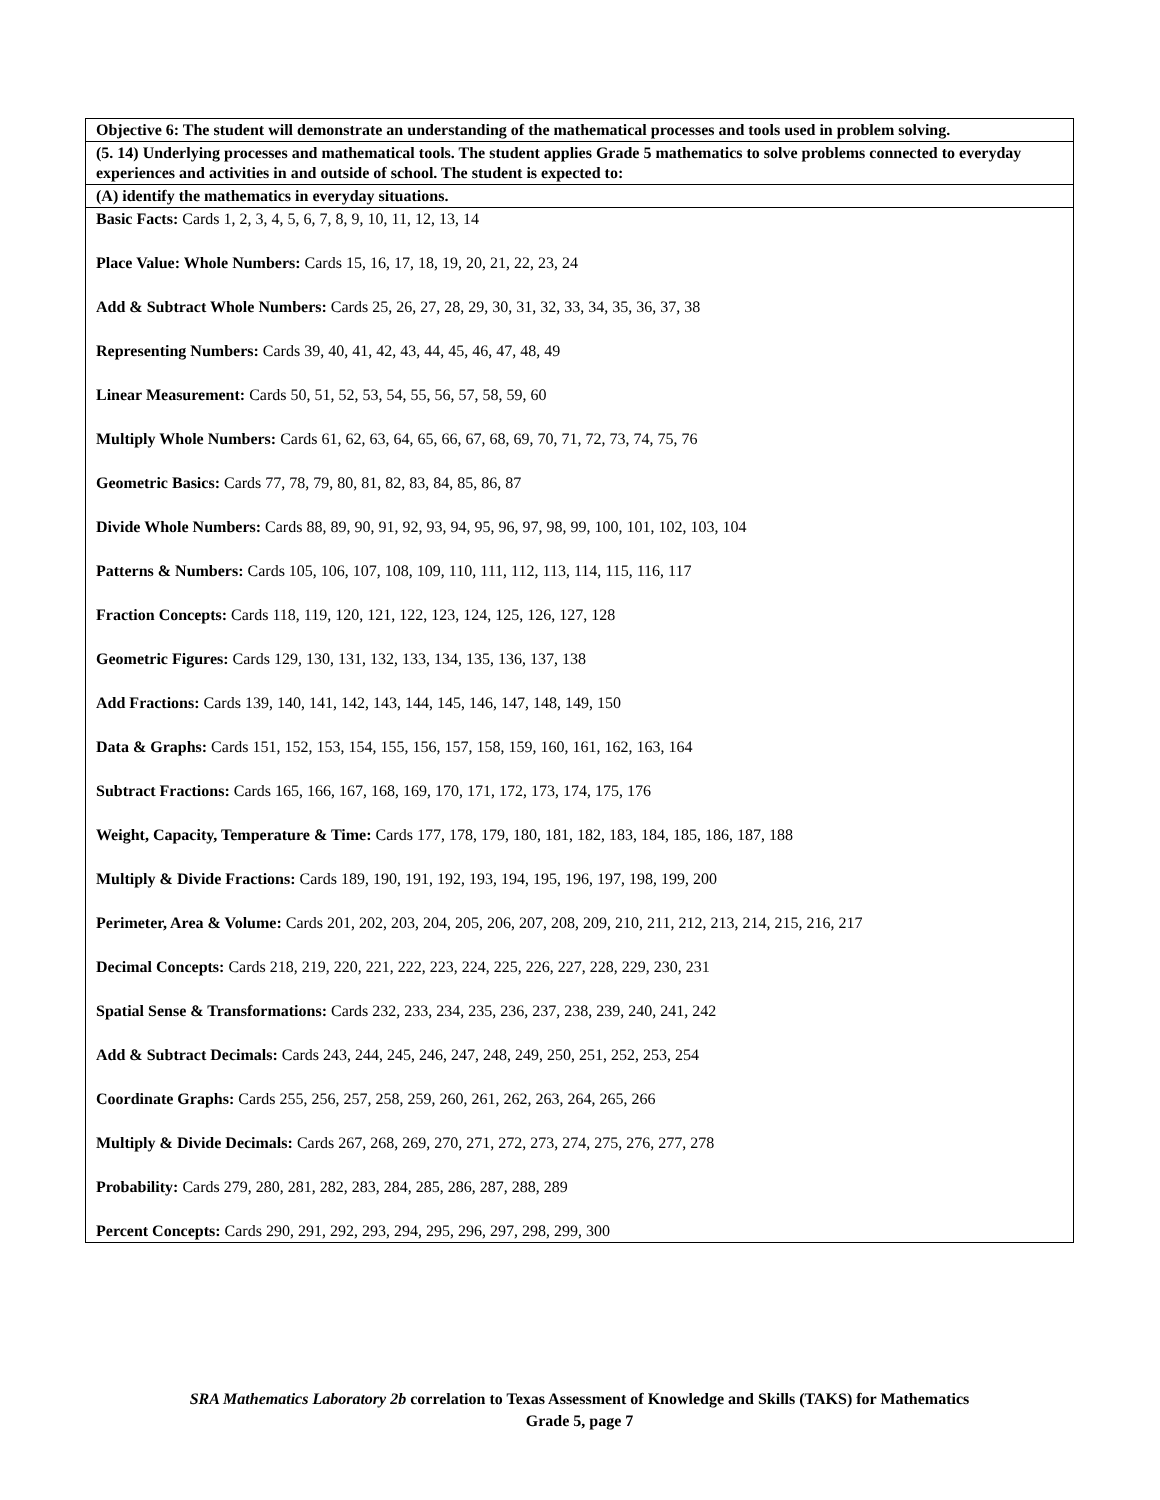| Objective 6: The student will demonstrate an understanding of the mathematical processes and tools used in problem solving. |
| (5. 14) Underlying processes and mathematical tools. The student applies Grade 5 mathematics to solve problems connected to everyday experiences and activities in and outside of school. The student is expected to: |
| (A) identify the mathematics in everyday situations. |
| Basic Facts: Cards 1, 2, 3, 4, 5, 6, 7, 8, 9, 10, 11, 12, 13, 14 Place Value: Whole Numbers: Cards 15, 16, 17, 18, 19, 20, 21, 22, 23, 24 Add & Subtract Whole Numbers: Cards 25, 26, 27, 28, 29, 30, 31, 32, 33, 34, 35, 36, 37, 38 Representing Numbers: Cards 39, 40, 41, 42, 43, 44, 45, 46, 47, 48, 49 Linear Measurement: Cards 50, 51, 52, 53, 54, 55, 56, 57, 58, 59, 60 Multiply Whole Numbers: Cards 61, 62, 63, 64, 65, 66, 67, 68, 69, 70, 71, 72, 73, 74, 75, 76 Geometric Basics: Cards 77, 78, 79, 80, 81, 82, 83, 84, 85, 86, 87 Divide Whole Numbers: Cards 88, 89, 90, 91, 92, 93, 94, 95, 96, 97, 98, 99, 100, 101, 102, 103, 104 Patterns & Numbers: Cards 105, 106, 107, 108, 109, 110, 111, 112, 113, 114, 115, 116, 117 Fraction Concepts: Cards 118, 119, 120, 121, 122, 123, 124, 125, 126, 127, 128 Geometric Figures: Cards 129, 130, 131, 132, 133, 134, 135, 136, 137, 138 Add Fractions: Cards 139, 140, 141, 142, 143, 144, 145, 146, 147, 148, 149, 150 Data & Graphs: Cards 151, 152, 153, 154, 155, 156, 157, 158, 159, 160, 161, 162, 163, 164 Subtract Fractions: Cards 165, 166, 167, 168, 169, 170, 171, 172, 173, 174, 175, 176 Weight, Capacity, Temperature & Time: Cards 177, 178, 179, 180, 181, 182, 183, 184, 185, 186, 187, 188 Multiply & Divide Fractions: Cards 189, 190, 191, 192, 193, 194, 195, 196, 197, 198, 199, 200 Perimeter, Area & Volume: Cards 201, 202, 203, 204, 205, 206, 207, 208, 209, 210, 211, 212, 213, 214, 215, 216, 217 Decimal Concepts: Cards 218, 219, 220, 221, 222, 223, 224, 225, 226, 227, 228, 229, 230, 231 Spatial Sense & Transformations: Cards 232, 233, 234, 235, 236, 237, 238, 239, 240, 241, 242 Add & Subtract Decimals: Cards 243, 244, 245, 246, 247, 248, 249, 250, 251, 252, 253, 254 Coordinate Graphs: Cards 255, 256, 257, 258, 259, 260, 261, 262, 263, 264, 265, 266 Multiply & Divide Decimals: Cards 267, 268, 269, 270, 271, 272, 273, 274, 275, 276, 277, 278 Probability: Cards 279, 280, 281, 282, 283, 284, 285, 286, 287, 288, 289 Percent Concepts: Cards 290, 291, 292, 293, 294, 295, 296, 297, 298, 299, 300 |
SRA Mathematics Laboratory 2b correlation to Texas Assessment of Knowledge and Skills (TAKS) for Mathematics
Grade 5, page 7